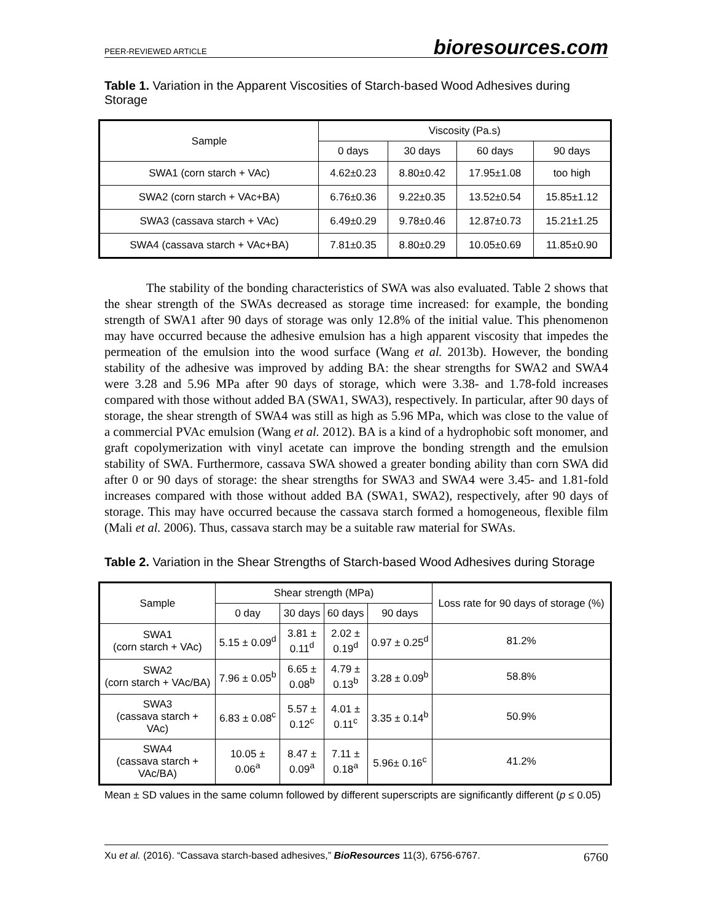PEER-REVIEWED ARTICLE bioresources.com
Table 1. Variation in the Apparent Viscosities of Starch-based Wood Adhesives during Storage
| Sample | Viscosity (Pa.s) | | | |
| --- | --- | --- | --- | --- |
| | 0 days | 30 days | 60 days | 90 days |
| SWA1 (corn starch + VAc) | 4.62±0.23 | 8.80±0.42 | 17.95±1.08 | too high |
| SWA2 (corn starch + VAc+BA) | 6.76±0.36 | 9.22±0.35 | 13.52±0.54 | 15.85±1.12 |
| SWA3 (cassava starch + VAc) | 6.49±0.29 | 9.78±0.46 | 12.87±0.73 | 15.21±1.25 |
| SWA4 (cassava starch + VAc+BA) | 7.81±0.35 | 8.80±0.29 | 10.05±0.69 | 11.85±0.90 |
The stability of the bonding characteristics of SWA was also evaluated. Table 2 shows that the shear strength of the SWAs decreased as storage time increased: for example, the bonding strength of SWA1 after 90 days of storage was only 12.8% of the initial value. This phenomenon may have occurred because the adhesive emulsion has a high apparent viscosity that impedes the permeation of the emulsion into the wood surface (Wang et al. 2013b). However, the bonding stability of the adhesive was improved by adding BA: the shear strengths for SWA2 and SWA4 were 3.28 and 5.96 MPa after 90 days of storage, which were 3.38- and 1.78-fold increases compared with those without added BA (SWA1, SWA3), respectively. In particular, after 90 days of storage, the shear strength of SWA4 was still as high as 5.96 MPa, which was close to the value of a commercial PVAc emulsion (Wang et al. 2012). BA is a kind of a hydrophobic soft monomer, and graft copolymerization with vinyl acetate can improve the bonding strength and the emulsion stability of SWA. Furthermore, cassava SWA showed a greater bonding ability than corn SWA did after 0 or 90 days of storage: the shear strengths for SWA3 and SWA4 were 3.45- and 1.81-fold increases compared with those without added BA (SWA1, SWA2), respectively, after 90 days of storage. This may have occurred because the cassava starch formed a homogeneous, flexible film (Mali et al. 2006). Thus, cassava starch may be a suitable raw material for SWAs.
Table 2. Variation in the Shear Strengths of Starch-based Wood Adhesives during Storage
| Sample | Shear strength (MPa) | | | | Loss rate for 90 days of storage (%) |
| --- | --- | --- | --- | --- | --- |
| | 0 day | 30 days | 60 days | 90 days | |
| SWA1 (corn starch + VAc) | 5.15 ± 0.09<sup>d</sup> | 3.81 ± 0.11<sup>d</sup> | 2.02 ± 0.19<sup>d</sup> | 0.97 ± 0.25<sup>d</sup> | 81.2% |
| SWA2 (corn starch + VAc/BA) | 7.96 ± 0.05<sup>b</sup> | 6.65 ± 0.08<sup>b</sup> | 4.79 ± 0.13<sup>b</sup> | 3.28 ± 0.09<sup>b</sup> | 58.8% |
| SWA3 (cassava starch + VAc) | 6.83 ± 0.08<sup>c</sup> | 5.57 ± 0.12<sup>c</sup> | 4.01 ± 0.11<sup>c</sup> | 3.35 ± 0.14<sup>b</sup> | 50.9% |
| SWA4 (cassava starch + VAc/BA) | 10.05 ± 0.06<sup>a</sup> | 8.47 ± 0.09<sup>a</sup> | 7.11 ± 0.18<sup>a</sup> | 5.96± 0.16<sup>c</sup> | 41.2% |
Mean ± SD values in the same column followed by different superscripts are significantly different (p ≤ 0.05)
Xu et al. (2016). “Cassava starch-based adhesives,” BioResources 11(3), 6756-6767. 6760